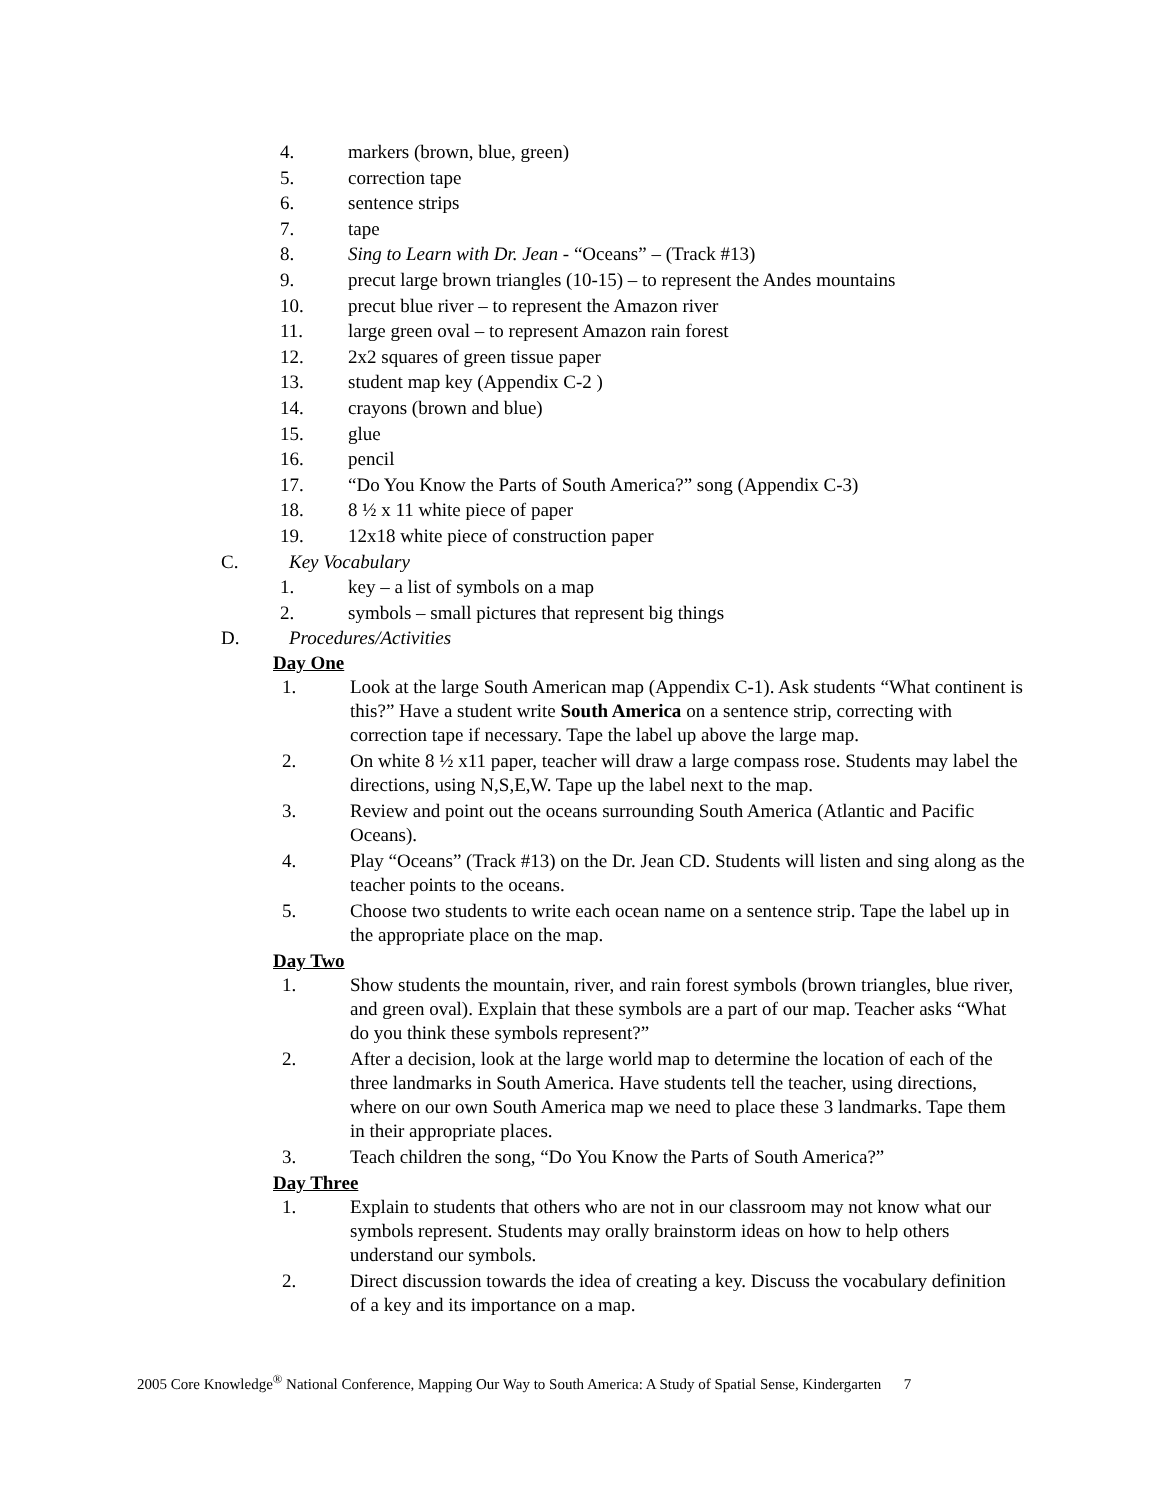4. markers (brown, blue, green)
5. correction tape
6. sentence strips
7. tape
8. Sing to Learn with Dr. Jean - “Oceans” – (Track #13)
9. precut large brown triangles (10-15) – to represent the Andes mountains
10. precut blue river – to represent the Amazon river
11. large green oval – to represent Amazon rain forest
12. 2x2 squares of green tissue paper
13. student map key (Appendix C-2 )
14. crayons (brown and blue)
15. glue
16. pencil
17. “Do You Know the Parts of South America?” song (Appendix C-3)
18. 8 ½ x 11 white piece of paper
19. 12x18 white piece of construction paper
C. Key Vocabulary
1. key – a list of symbols on a map
2. symbols – small pictures that represent big things
D. Procedures/Activities
Day One
1. Look at the large South American map (Appendix C-1). Ask students “What continent is this?” Have a student write South America on a sentence strip, correcting with correction tape if necessary. Tape the label up above the large map.
2. On white 8 ½ x11 paper, teacher will draw a large compass rose. Students may label the directions, using N,S,E,W. Tape up the label next to the map.
3. Review and point out the oceans surrounding South America (Atlantic and Pacific Oceans).
4. Play “Oceans” (Track #13) on the Dr. Jean CD. Students will listen and sing along as the teacher points to the oceans.
5. Choose two students to write each ocean name on a sentence strip. Tape the label up in the appropriate place on the map.
Day Two
1. Show students the mountain, river, and rain forest symbols (brown triangles, blue river, and green oval). Explain that these symbols are a part of our map. Teacher asks “What do you think these symbols represent?”
2. After a decision, look at the large world map to determine the location of each of the three landmarks in South America. Have students tell the teacher, using directions, where on our own South America map we need to place these 3 landmarks. Tape them in their appropriate places.
3. Teach children the song, “Do You Know the Parts of South America?”
Day Three
1. Explain to students that others who are not in our classroom may not know what our symbols represent. Students may orally brainstorm ideas on how to help others understand our symbols.
2. Direct discussion towards the idea of creating a key. Discuss the vocabulary definition of a key and its importance on a map.
2005 Core Knowledge<sup>®</sup> National Conference, Mapping Our Way to South America: A Study of Spatial Sense, Kindergarten 7